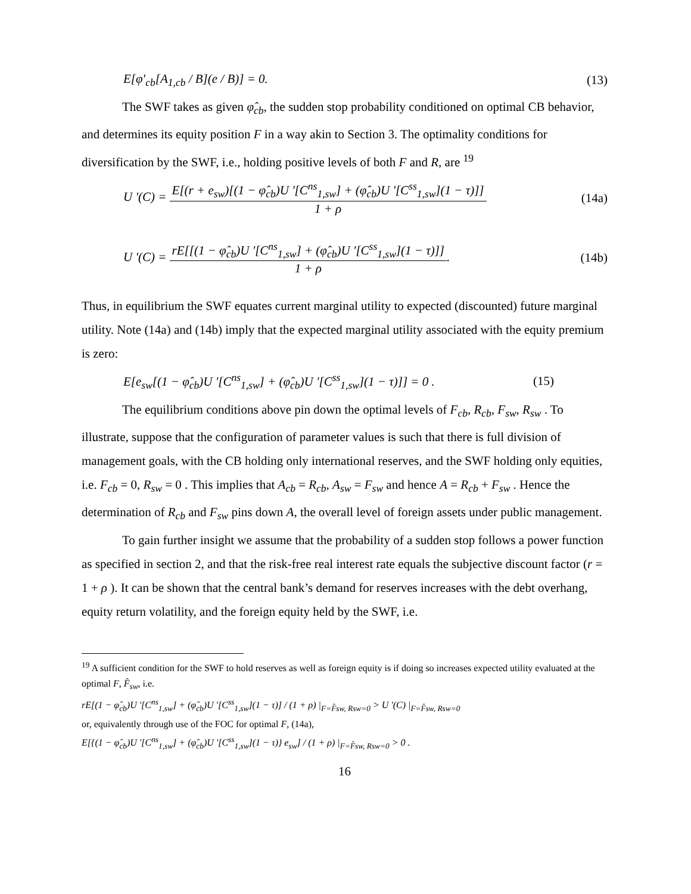E[φ′<sub>cb</sub>[A<sub>1,cb</sub> / B](e / B)] = 0. (13)
The SWF takes as given φ̂<sub>cb</sub>, the sudden stop probability conditioned on optimal CB behavior, and determines its equity position F in a way akin to Section 3. The optimality conditions for diversification by the SWF, i.e., holding positive levels of both F and R, are <sup>19</sup>
U '(C) = E[(r + e<sub>sw</sub>)[(1 − φ̂<sub>cb</sub>)U '[C<sup>ns</sup><sub>1,sw</sub>] + (φ̂<sub>cb</sub>)U '[C<sup>ss</sup><sub>1,sw</sub>](1 − τ)]] 1 + ρ (14a)
U '(C) = rE[[(1 − φ̂<sub>cb</sub>)U '[C<sup>ns</sup><sub>1,sw</sub>] + (φ̂<sub>cb</sub>)U '[C<sup>ss</sup><sub>1,sw</sub>](1 − τ)]] 1 + ρ. (14b)
Thus, in equilibrium the SWF equates current marginal utility to expected (discounted) future marginal utility. Note (14a) and (14b) imply that the expected marginal utility associated with the equity premium is zero:
E[e<sub>sw</sub>[(1 − φ̂<sub>cb</sub>)U '[C<sup>ns</sup><sub>1,sw</sub>] + (φ̂<sub>cb</sub>)U '[C<sup>ss</sup><sub>1,sw</sub>](1 − τ)]] = 0 . (15)
The equilibrium conditions above pin down the optimal levels of F<sub>cb</sub>, R<sub>cb</sub>, F<sub>sw</sub>, R<sub>sw</sub> . To illustrate, suppose that the configuration of parameter values is such that there is full division of management goals, with the CB holding only international reserves, and the SWF holding only equities, i.e. F<sub>cb</sub> = 0, R<sub>sw</sub> = 0 . This implies that A<sub>cb</sub> = R<sub>cb</sub>, A<sub>sw</sub> = F<sub>sw</sub> and hence A = R<sub>cb</sub> + F<sub>sw</sub> . Hence the determination of R<sub>cb</sub> and F<sub>sw</sub> pins down A, the overall level of foreign assets under public management.
To gain further insight we assume that the probability of a sudden stop follows a power function as specified in section 2, and that the risk-free real interest rate equals the subjective discount factor (r = 1 + ρ ). It can be shown that the central bank’s demand for reserves increases with the debt overhang, equity return volatility, and the foreign equity held by the SWF, i.e.
<sup>19</sup> A sufficient condition for the SWF to hold reserves as well as foreign equity is if doing so increases expected utility evaluated at the optimal F, F̂<sub>sw</sub>, i.e.
rE[(1 − φ̂<sub>cb</sub>)U '[C<sup>ns</sup><sub>1,sw</sub>] + (φ̂<sub>cb</sub>)U '[C<sup>ss</sup><sub>1,sw</sub>](1 − τ)] / (1 + ρ) |<sub>F=F̂sw, Rsw=0</sub> > U '(C) |<sub>F=F̂sw, Rsw=0</sub>
or, equivalently through use of the FOC for optimal F, (14a),
E[{(1 − φ̂<sub>cb</sub>)U '[C<sup>ns</sup><sub>1,sw</sub>] + (φ̂<sub>cb</sub>)U '[C<sup>ss</sup><sub>1,sw</sub>](1 − τ)} e<sub>sw</sub>] / (1 + ρ) |<sub>F=F̂sw, Rsw=0</sub> > 0 .
16